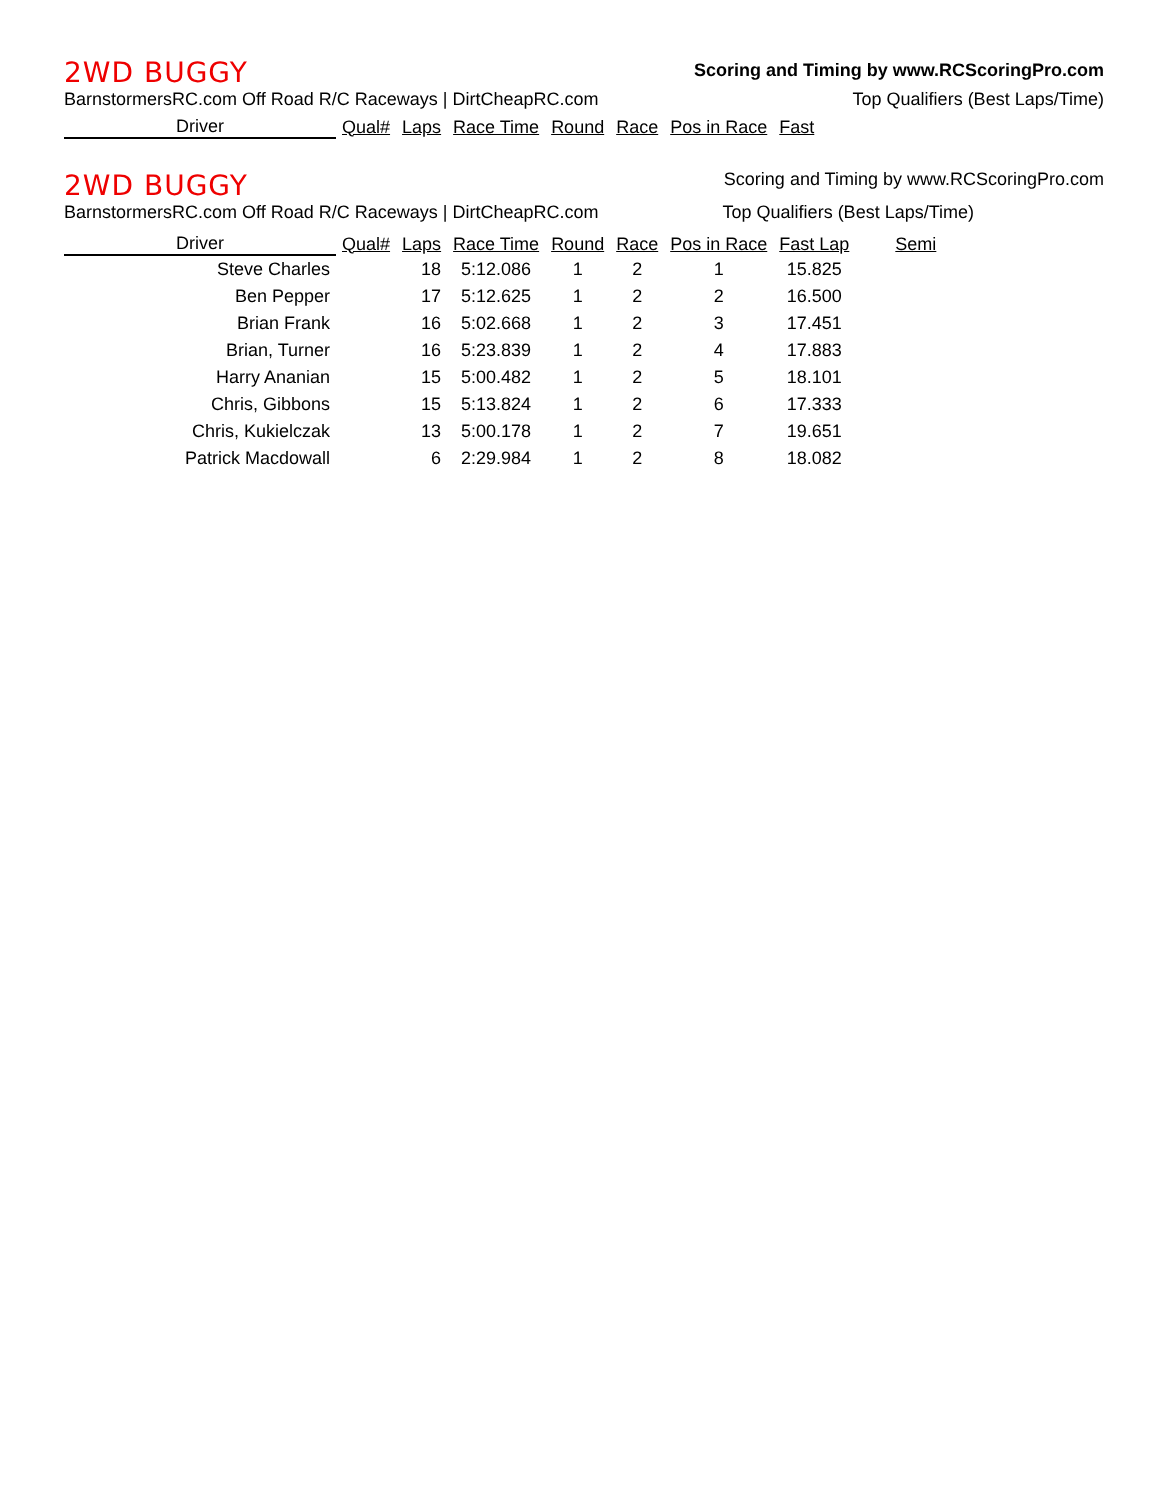2WD BUGGY Scoring and Timing by www.RCScoringPro.com
BarnstormersRC.com Off Road R/C Raceways | DirtCheapRC.com Top Qualifiers (Best Laps/Time)
| Driver | Qual# | Laps | Race Time | Round | Race | Pos in Race | Fast |
| --- | --- | --- | --- | --- | --- | --- | --- |
2WD BUGGY Scoring and Timing by www.RCScoringPro.com
BarnstormersRC.com Off Road R/C Raceways | DirtCheapRC.com Top Qualifiers (Best Laps/Time)
| Driver | Qual# | Laps | Race Time | Round | Race | Pos in Race | Fast Lap | Semi |
| --- | --- | --- | --- | --- | --- | --- | --- | --- |
| Steve Charles | | 18 | 5:12.086 | 1 | 2 | 1 | 15.825 | |
| Ben Pepper | | 17 | 5:12.625 | 1 | 2 | 2 | 16.500 | |
| Brian Frank | | 16 | 5:02.668 | 1 | 2 | 3 | 17.451 | |
| Brian, Turner | | 16 | 5:23.839 | 1 | 2 | 4 | 17.883 | |
| Harry Ananian | | 15 | 5:00.482 | 1 | 2 | 5 | 18.101 | |
| Chris, Gibbons | | 15 | 5:13.824 | 1 | 2 | 6 | 17.333 | |
| Chris, Kukielczak | | 13 | 5:00.178 | 1 | 2 | 7 | 19.651 | |
| Patrick Macdowall | | 6 | 2:29.984 | 1 | 2 | 8 | 18.082 | |